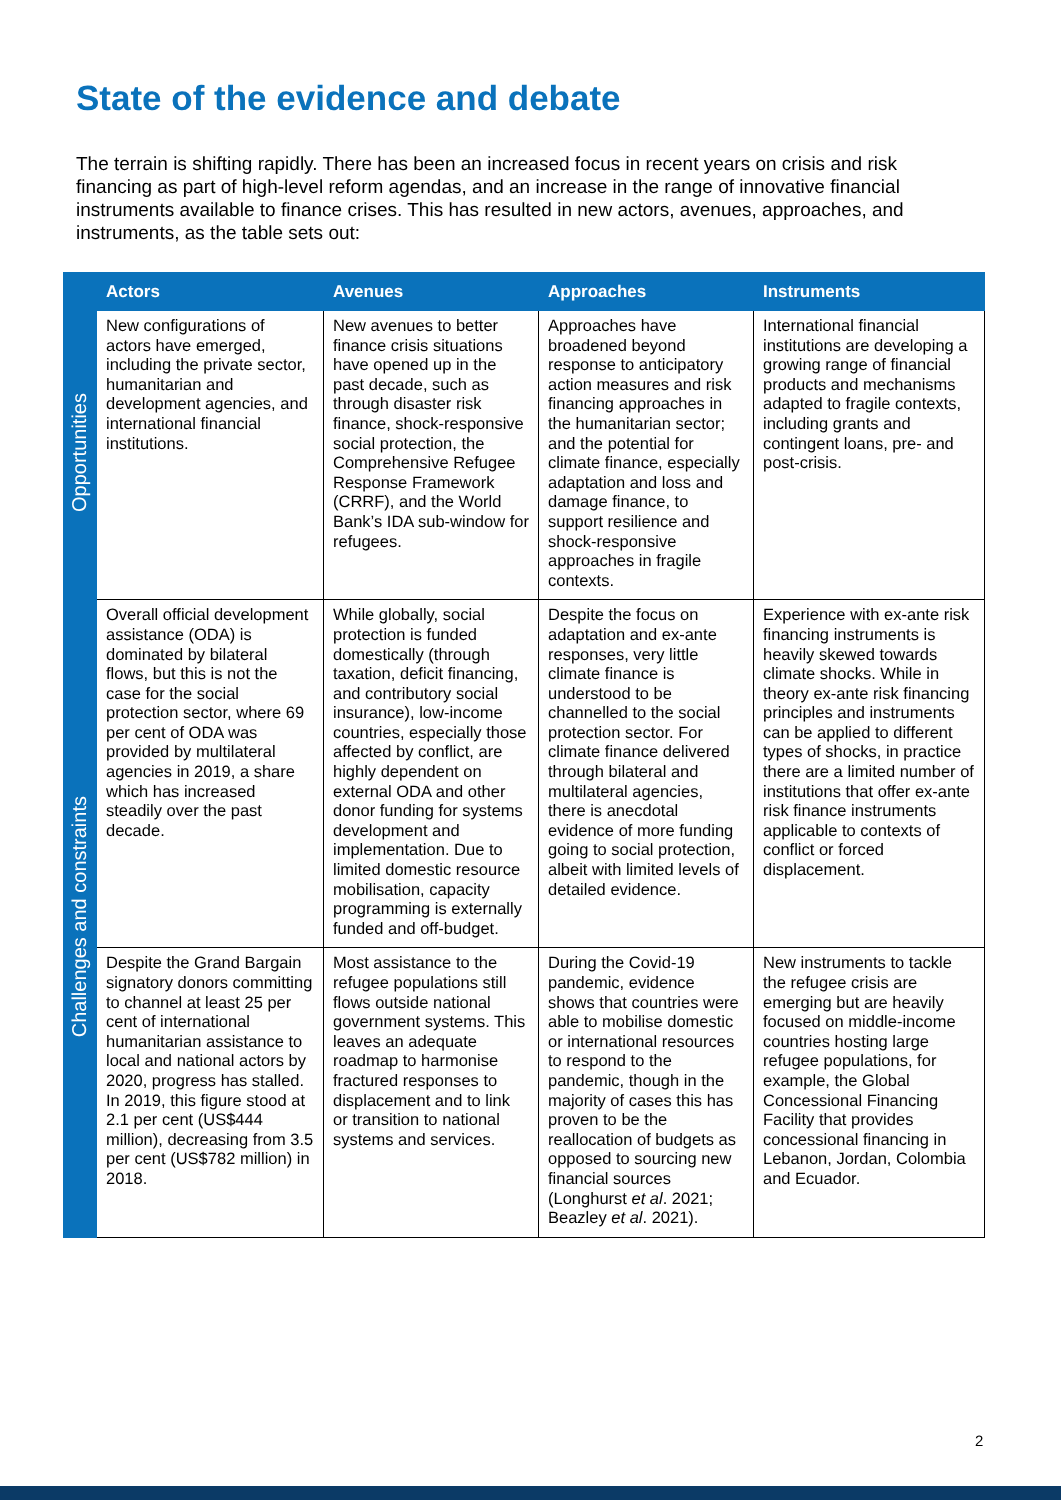State of the evidence and debate
The terrain is shifting rapidly. There has been an increased focus in recent years on crisis and risk financing as part of high-level reform agendas, and an increase in the range of innovative financial instruments available to finance crises. This has resulted in new actors, avenues, approaches, and instruments, as the table sets out:
| | Actors | Avenues | Approaches | Instruments |
| --- | --- | --- | --- | --- |
| Opportunities | New configurations of actors have emerged, including the private sector, humanitarian and development agencies, and international financial institutions. | New avenues to better finance crisis situations have opened up in the past decade, such as through disaster risk finance, shock-responsive social protection, the Comprehensive Refugee Response Framework (CRRF), and the World Bank’s IDA sub-window for refugees. | Approaches have broadened beyond response to anticipatory action measures and risk financing approaches in the humanitarian sector; and the potential for climate finance, especially adaptation and loss and damage finance, to support resilience and shock-responsive approaches in fragile contexts. | International financial institutions are developing a growing range of financial products and mechanisms adapted to fragile contexts, including grants and contingent loans, pre- and post-crisis. |
| Challenges and constraints | Overall official development assistance (ODA) is dominated by bilateral flows, but this is not the case for the social protection sector, where 69 per cent of ODA was provided by multilateral agencies in 2019, a share which has increased steadily over the past decade. | While globally, social protection is funded domestically (through taxation, deficit financing, and contributory social insurance), low-income countries, especially those affected by conflict, are highly dependent on external ODA and other donor funding for systems development and implementation. Due to limited domestic resource mobilisation, capacity programming is externally funded and off-budget. | Despite the focus on adaptation and ex-ante responses, very little climate finance is understood to be channelled to the social protection sector. For climate finance delivered through bilateral and multilateral agencies, there is anecdotal evidence of more funding going to social protection, albeit with limited levels of detailed evidence. | Experience with ex-ante risk financing instruments is heavily skewed towards climate shocks. While in theory ex-ante risk financing principles and instruments can be applied to different types of shocks, in practice there are a limited number of institutions that offer ex-ante risk finance instruments applicable to contexts of conflict or forced displacement. |
| | Despite the Grand Bargain signatory donors committing to channel at least 25 per cent of international humanitarian assistance to local and national actors by 2020, progress has stalled. In 2019, this figure stood at 2.1 per cent (US$444 million), decreasing from 3.5 per cent (US$782 million) in 2018. | Most assistance to the refugee populations still flows outside national government systems. This leaves an adequate roadmap to harmonise fractured responses to displacement and to link or transition to national systems and services. | During the Covid-19 pandemic, evidence shows that countries were able to mobilise domestic or international resources to respond to the pandemic, though in the majority of cases this has proven to be the reallocation of budgets as opposed to sourcing new financial sources (Longhurst et al . 2021; Beazley et al . 2021). | New instruments to tackle the refugee crisis are emerging but are heavily focused on middle-income countries hosting large refugee populations, for example, the Global Concessional Financing Facility that provides concessional financing in Lebanon, Jordan, Colombia and Ecuador. |
2